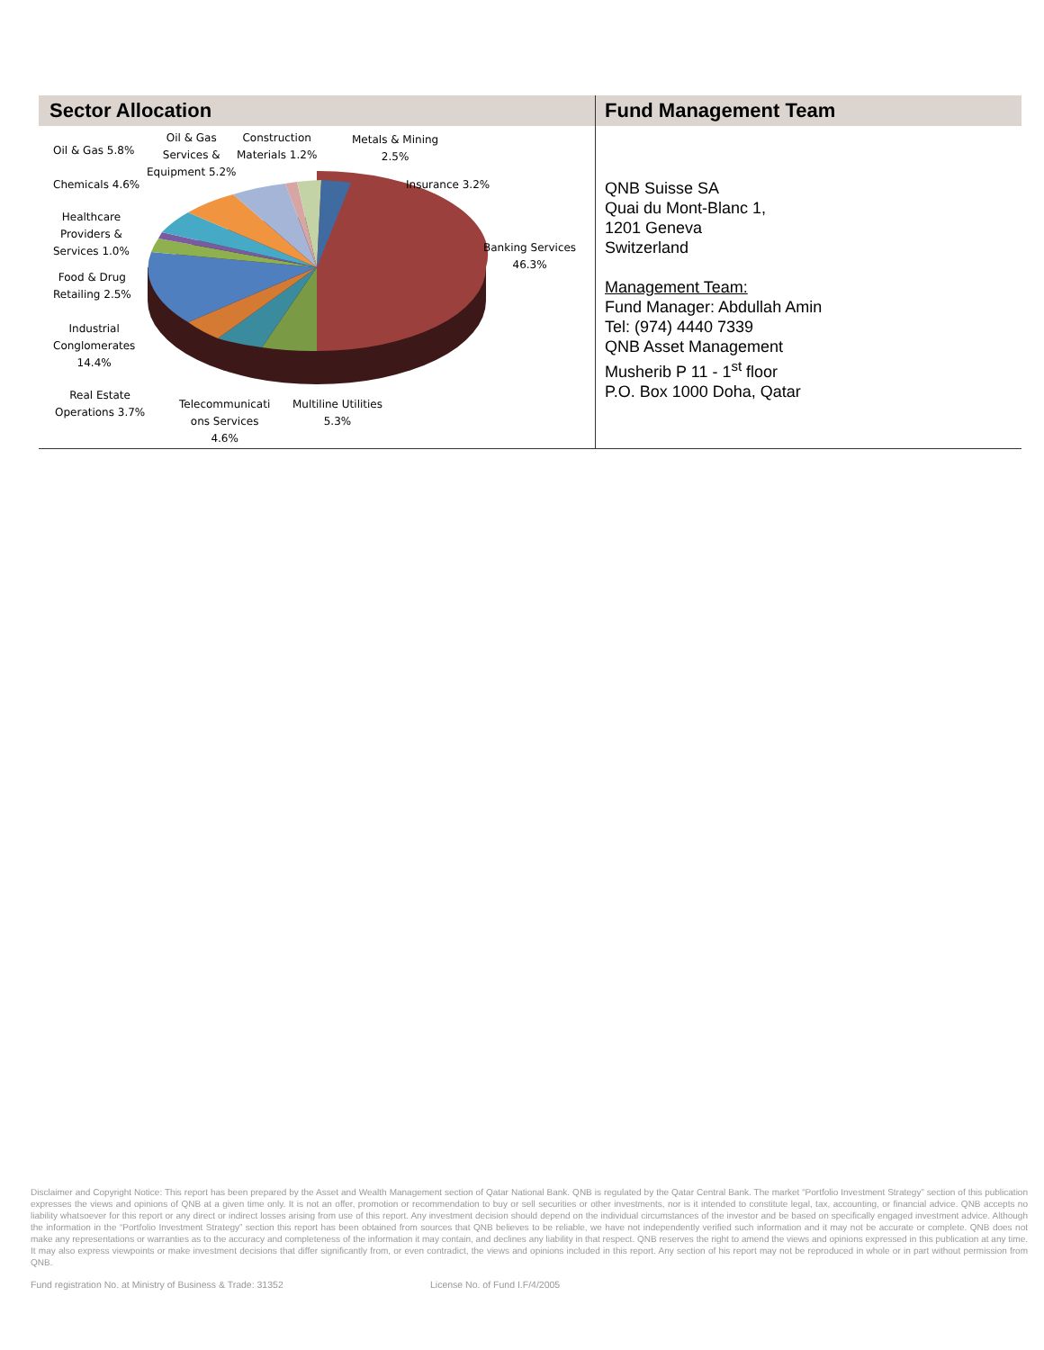Sector Allocation
Oil & Gas 5.8%
Oil & Gas
Services &
Equipment 5.2%
Construction
Materials 1.2%
Metals & Mining
2.5%
Chemicals 4.6% Insurance 3.2%
Healthcare
Providers &
Services 1.0%
Banking Services
46.3%
Food & Drug
Retailing 2.5%
Industrial
Conglomerates
14.4%
Real Estate
Operations 3.7%
Telecommunicati
ons Services
4.6%
Multiline Utilities
5.3%
Fund Management Team
QNB Suisse SA
Quai du Mont-Blanc 1,
1201 Geneva
Switzerland
Management Team:
Fund Manager: Abdullah Amin
Tel: (974) 4440 7339
QNB Asset Management
Musherib P 11 - 1<sup>st</sup> floor
P.O. Box 1000 Doha, Qatar
Disclaimer and Copyright Notice: This report has been prepared by the Asset and Wealth Management section of Qatar National Bank. QNB is regulated by the Qatar Central Bank. The market “Portfolio Investment Strategy” section of this publication expresses the views and opinions of QNB at a given time only. It is not an offer, promotion or recommendation to buy or sell securities or other investments, nor is it intended to constitute legal, tax, accounting, or financial advice. QNB accepts no liability whatsoever for this report or any direct or indirect losses arising from use of this report. Any investment decision should depend on the individual circumstances of the investor and be based on specifically engaged investment advice. Although the information in the “Portfolio Investment Strategy” section this report has been obtained from sources that QNB believes to be reliable, we have not independently verified such information and it may not be accurate or complete. QNB does not make any representations or warranties as to the accuracy and completeness of the information it may contain, and declines any liability in that respect. QNB reserves the right to amend the views and opinions expressed in this publication at any time. It may also express viewpoints or make investment decisions that differ significantly from, or even contradict, the views and opinions included in this report. Any section of his report may not be reproduced in whole or in part without permission from QNB.
Fund registration No. at Ministry of Business & Trade: 31352
License No. of Fund I.F/4/2005